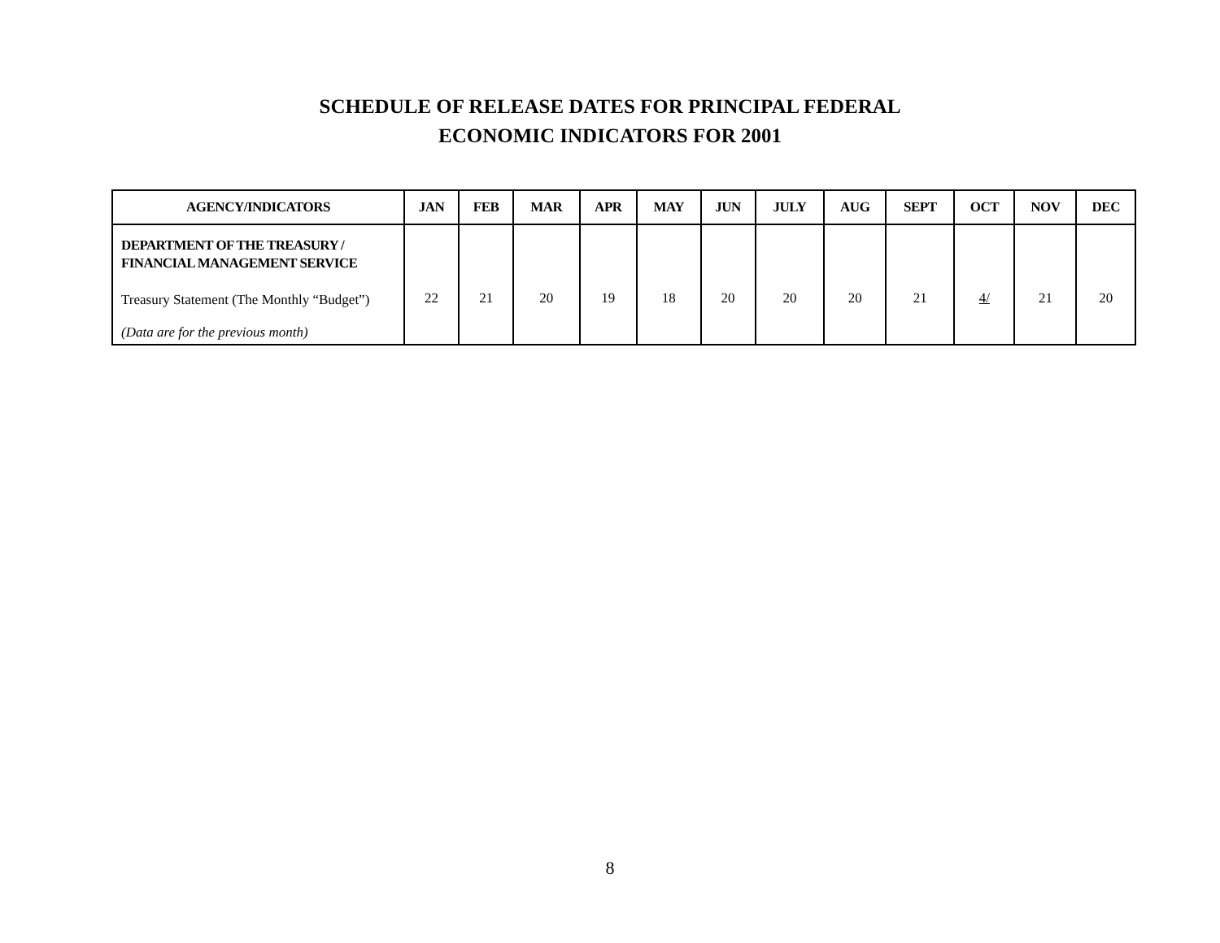SCHEDULE OF RELEASE DATES FOR PRINCIPAL FEDERAL
ECONOMIC INDICATORS FOR 2001
| AGENCY/INDICATORS | JAN | FEB | MAR | APR | MAY | JUN | JULY | AUG | SEPT | OCT | NOV | DEC |
| --- | --- | --- | --- | --- | --- | --- | --- | --- | --- | --- | --- | --- |
| DEPARTMENT OF THE TREASURY / FINANCIAL MANAGEMENT SERVICE Treasury Statement (The Monthly “Budget”) (Data are for the previous month) | 22 | 21 | 20 | 19 | 18 | 20 | 20 | 20 | 21 | 4/ | 21 | 20 |
8